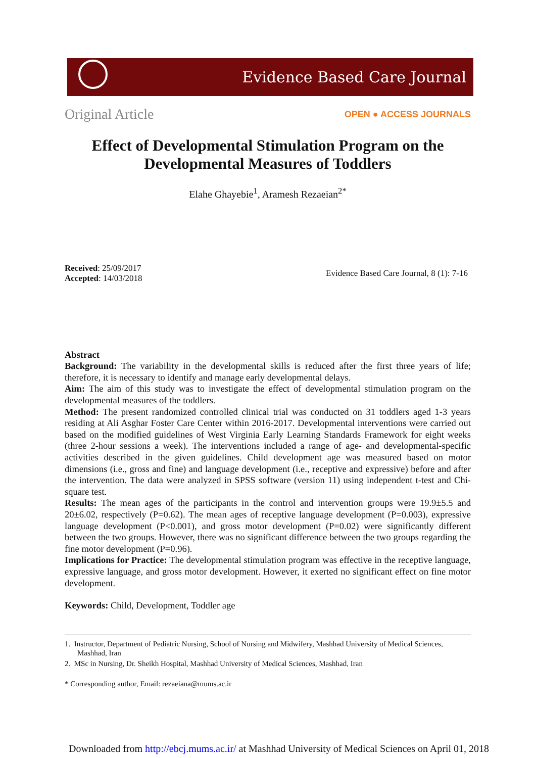Evidence Based Care Journal
Original Article OPEN ● ACCESS JOURNALS
Effect of Developmental Stimulation Program on the
Developmental Measures of Toddlers
Elahe Ghayebie<sup>1</sup>, Aramesh Rezaeian<sup>2*</sup>
Received: 25/09/2017
Accepted: 14/03/2018
Evidence Based Care Journal, 8 (1): 7-16
Abstract
Background: The variability in the developmental skills is reduced after the first three years of life; therefore, it is necessary to identify and manage early developmental delays.
Aim: The aim of this study was to investigate the effect of developmental stimulation program on the developmental measures of the toddlers.
Method: The present randomized controlled clinical trial was conducted on 31 toddlers aged 1-3 years residing at Ali Asghar Foster Care Center within 2016-2017. Developmental interventions were carried out based on the modified guidelines of West Virginia Early Learning Standards Framework for eight weeks (three 2-hour sessions a week). The interventions included a range of age- and developmental-specific activities described in the given guidelines. Child development age was measured based on motor dimensions (i.e., gross and fine) and language development (i.e., receptive and expressive) before and after the intervention. The data were analyzed in SPSS software (version 11) using independent t-test and Chi-square test.
Results: The mean ages of the participants in the control and intervention groups were 19.9±5.5 and 20±6.02, respectively (P=0.62). The mean ages of receptive language development (P=0.003), expressive language development (P<0.001), and gross motor development (P=0.02) were significantly different between the two groups. However, there was no significant difference between the two groups regarding the fine motor development (P=0.96).
Implications for Practice: The developmental stimulation program was effective in the receptive language, expressive language, and gross motor development. However, it exerted no significant effect on fine motor development.
Keywords: Child, Development, Toddler age
1. Instructor, Department of Pediatric Nursing, School of Nursing and Midwifery, Mashhad University of Medical Sciences, Mashhad, Iran
2. MSc in Nursing, Dr. Sheikh Hospital, Mashhad University of Medical Sciences, Mashhad, Iran
* Corresponding author, Email: rezaeiana@mums.ac.ir
Downloaded from http://ebcj.mums.ac.ir/ at Mashhad University of Medical Sciences on April 01, 2018